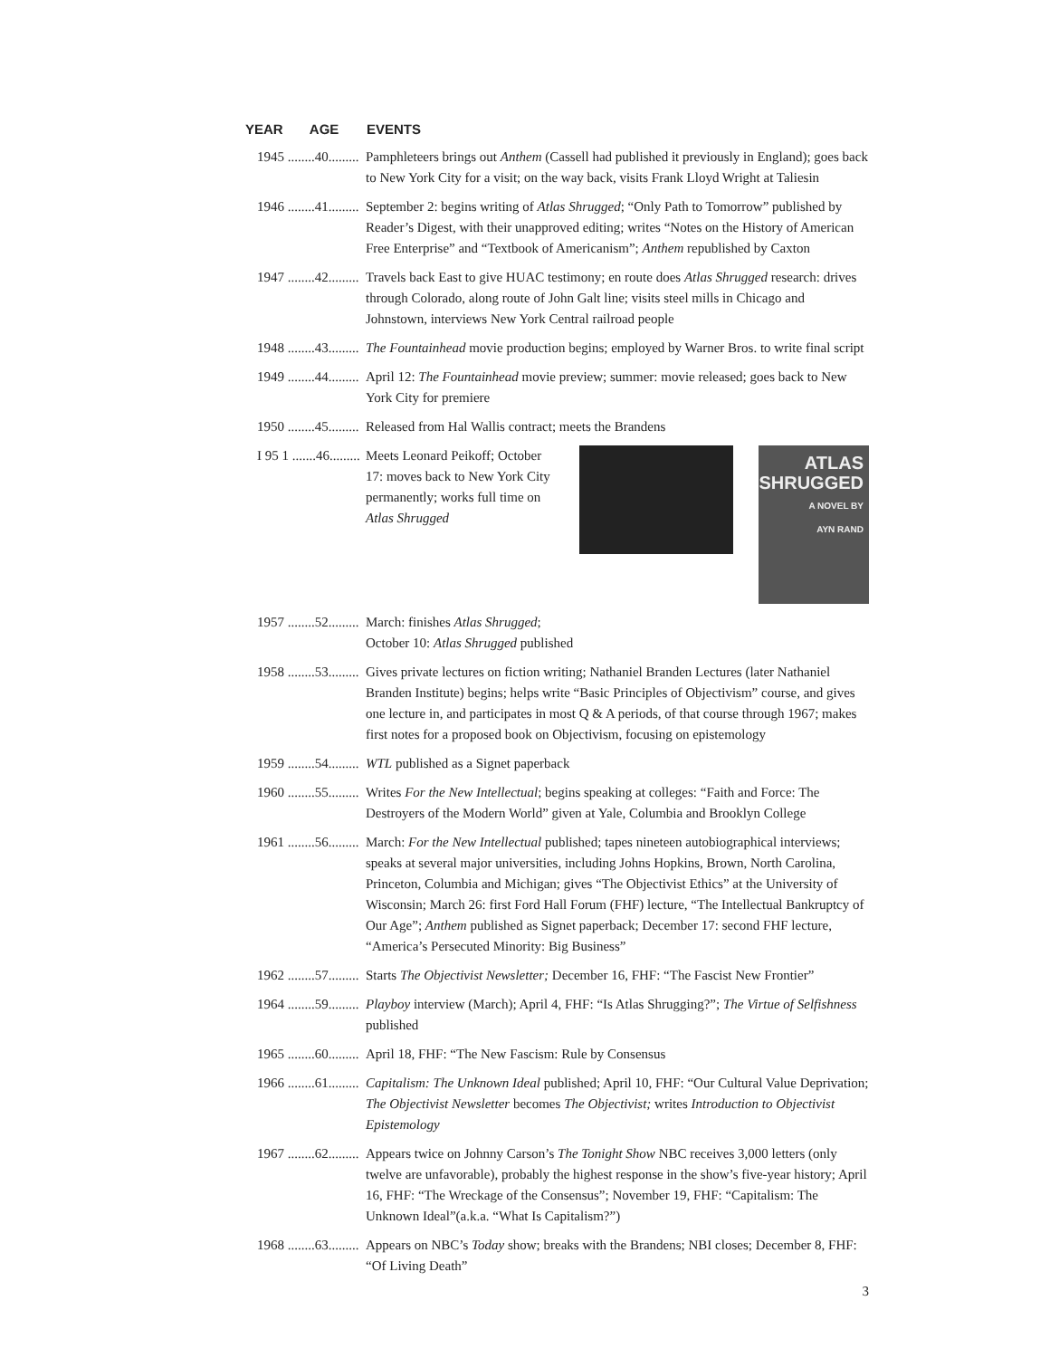| YEAR AGE | EVENTS |
| --- | --- |
| 1945 ........40......... | Pamphleteers brings out Anthem (Cassell had published it previously in England); goes back to New York City for a visit; on the way back, visits Frank Lloyd Wright at Taliesin |
| 1946 ........41......... | September 2: begins writing of Atlas Shrugged ; “Only Path to Tomorrow” published by Reader’s Digest, with their unapproved editing; writes “Notes on the History of American Free Enterprise” and “Textbook of Americanism”; Anthem republished by Caxton |
| 1947 ........42......... | Travels back East to give HUAC testimony; en route does Atlas Shrugged research: drives through Colorado, along route of John Galt line; visits steel mills in Chicago and Johnstown, interviews New York Central railroad people |
| 1948 ........43......... | The Fountainhead movie production begins; employed by Warner Bros. to write final script |
| 1949 ........44......... | April 12: The Fountainhead movie preview; summer: movie released; goes back to New York City for premiere |
| 1950 ........45......... | Released from Hal Wallis contract; meets the Brandens |
| I 95 1 .......46......... | ATLAS SHRUGGED A NOVEL BY AYN RAND Meets Leonard Peikoff; October 17: moves back to New York City permanently; works full time on Atlas Shrugged |
| 1957 ........52......... | March: finishes Atlas Shrugged ; October 10: Atlas Shrugged published |
| 1958 ........53......... | Gives private lectures on fiction writing; Nathaniel Branden Lectures (later Nathaniel Branden Institute) begins; helps write “Basic Principles of Objectivism” course, and gives one lecture in, and participates in most Q & A periods, of that course through 1967; makes first notes for a proposed book on Objectivism, focusing on epistemology |
| 1959 ........54......... | WTL published as a Signet paperback |
| 1960 ........55......... | Writes For the New Intellectual ; begins speaking at colleges: “Faith and Force: The Destroyers of the Modern World” given at Yale, Columbia and Brooklyn College |
| 1961 ........56......... | March: For the New Intellectual published; tapes nineteen autobiographical interviews; speaks at several major universities, including Johns Hopkins, Brown, North Carolina, Princeton, Columbia and Michigan; gives “The Objectivist Ethics” at the University of Wisconsin; March 26: first Ford Hall Forum (FHF) lecture, “The Intellectual Bankruptcy of Our Age”; Anthem published as Signet paperback; December 17: second FHF lecture, “America’s Persecuted Minority: Big Business” |
| 1962 ........57......... | Starts The Objectivist Newsletter; December 16, FHF: “The Fascist New Frontier” |
| 1964 ........59......... | Playboy interview (March); April 4, FHF: “Is Atlas Shrugging?”; The Virtue of Selfishness published |
| 1965 ........60......... | April 18, FHF: “The New Fascism: Rule by Consensus |
| 1966 ........61......... | Capitalism: The Unknown Ideal published; April 10, FHF: “Our Cultural Value Deprivation; The Objectivist Newsletter becomes The Objectivist; writes Introduction to Objectivist Epistemology |
| 1967 ........62......... | Appears twice on Johnny Carson’s The Tonight Show NBC receives 3,000 letters (only twelve are unfavorable), probably the highest response in the show’s five-year history; April 16, FHF: “The Wreckage of the Consensus”; November 19, FHF: “Capitalism: The Unknown Ideal”(a.k.a. “What Is Capitalism?”) |
| 1968 ........63......... | Appears on NBC’s Today show; breaks with the Brandens; NBI closes; December 8, FHF: “Of Living Death” |
3